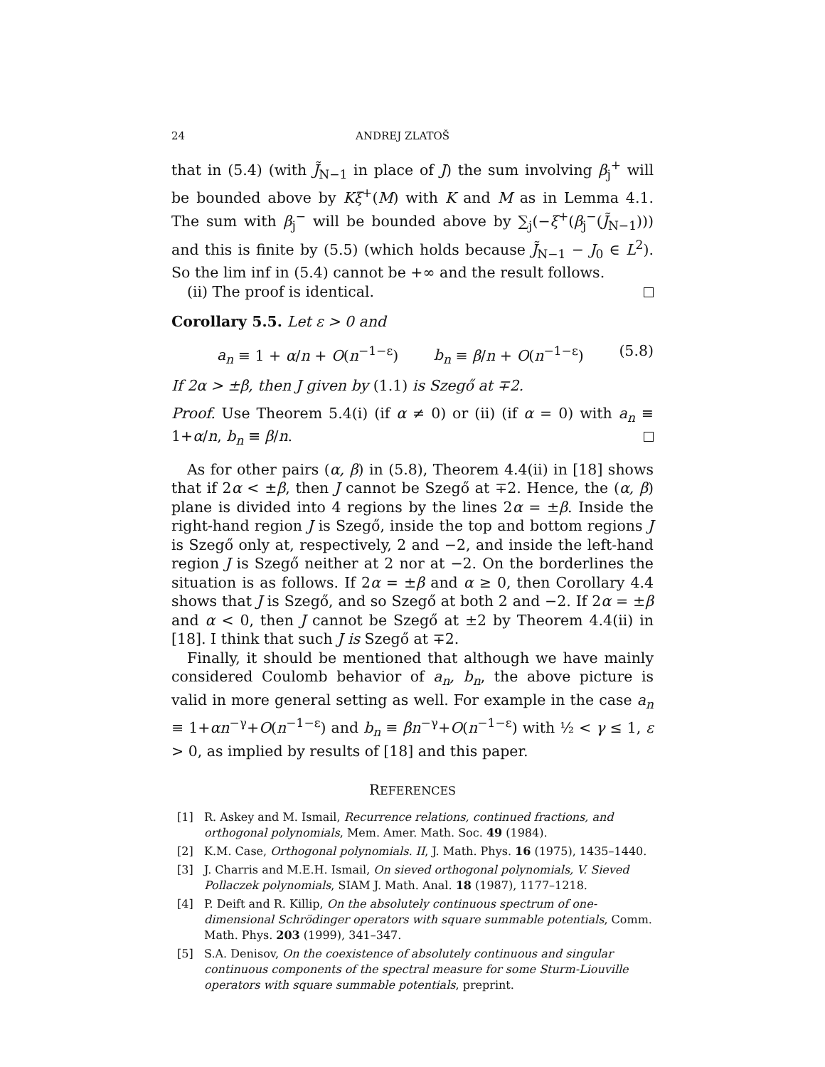24 ANDREJ ZLATOŠ
that in (5.4) (with J̃<sub>N−1</sub> in place of J) the sum involving β<sub>j</sub><sup>+</sup> will be bounded above by Kξ<sup>+</sup>(M) with K and M as in Lemma 4.1. The sum with β<sub>j</sub><sup>−</sup> will be bounded above by ∑<sub>j</sub>(−ξ<sup>+</sup>(β<sub>j</sub><sup>−</sup>(J̃<sub>N−1</sub>))) and this is finite by (5.5) (which holds because J̃<sub>N−1</sub> − J<sub>0</sub> ∈ L<sup>2</sup>). So the lim inf in (5.4) cannot be +∞ and the result follows.
(ii) The proof is identical.
Corollary 5.5. Let ε > 0 and
a<sub>n</sub> ≡ 1 + α/n + O(n<sup>−1−ε</sup>) b<sub>n</sub> ≡ β/n + O(n<sup>−1−ε</sup>) (5.8)
If 2α > ±β, then J given by (1.1) is Szegő at ∓2.
Proof. Use Theorem 5.4(i) (if α ≠ 0) or (ii) (if α = 0) with a<sub>n</sub> ≡ 1+α/n, b<sub>n</sub> ≡ β/n.
As for other pairs (α, β) in (5.8), Theorem 4.4(ii) in [18] shows that if 2α < ±β, then J cannot be Szegő at ∓2. Hence, the (α, β) plane is divided into 4 regions by the lines 2α = ±β. Inside the right-hand region J is Szegő, inside the top and bottom regions J is Szegő only at, respectively, 2 and −2, and inside the left-hand region J is Szegő neither at 2 nor at −2. On the borderlines the situation is as follows. If 2α = ±β and α ≥ 0, then Corollary 4.4 shows that J is Szegő, and so Szegő at both 2 and −2. If 2α = ±β and α < 0, then J cannot be Szegő at ±2 by Theorem 4.4(ii) in [18]. I think that such J is Szegő at ∓2.
Finally, it should be mentioned that although we have mainly considered Coulomb behavior of a<sub>n</sub>, b<sub>n</sub>, the above picture is valid in more general setting as well. For example in the case a<sub>n</sub> ≡ 1+αn<sup>−γ</sup>+O(n<sup>−1−ε</sup>) and b<sub>n</sub> ≡ βn<sup>−γ</sup>+O(n<sup>−1−ε</sup>) with ½ < γ ≤ 1, ε > 0, as implied by results of [18] and this paper.
REFERENCES
[1] R. Askey and M. Ismail, Recurrence relations, continued fractions, and orthogonal polynomials, Mem. Amer. Math. Soc. 49 (1984).
[2] K.M. Case, Orthogonal polynomials. II, J. Math. Phys. 16 (1975), 1435–1440.
[3] J. Charris and M.E.H. Ismail, On sieved orthogonal polynomials, V. Sieved Pollaczek polynomials, SIAM J. Math. Anal. 18 (1987), 1177–1218.
[4] P. Deift and R. Killip, On the absolutely continuous spectrum of one-dimensional Schrödinger operators with square summable potentials, Comm. Math. Phys. 203 (1999), 341–347.
[5] S.A. Denisov, On the coexistence of absolutely continuous and singular continuous components of the spectral measure for some Sturm-Liouville operators with square summable potentials, preprint.